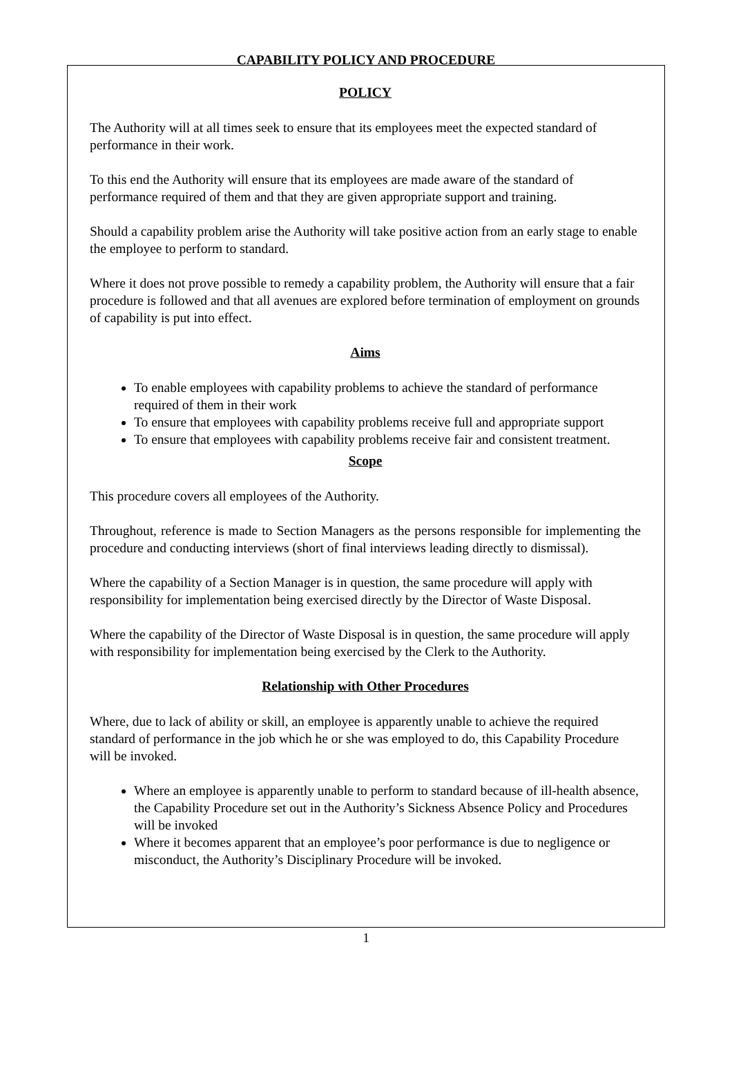CAPABILITY POLICY AND PROCEDURE
POLICY
The Authority will at all times seek to ensure that its employees meet the expected standard of performance in their work.
To this end the Authority will ensure that its employees are made aware of the standard of performance required of them and that they are given appropriate support and training.
Should a capability problem arise the Authority will take positive action from an early stage to enable the employee to perform to standard.
Where it does not prove possible to remedy a capability problem, the Authority will ensure that a fair procedure is followed and that all avenues are explored before termination of employment on grounds of capability is put into effect.
Aims
To enable employees with capability problems to achieve the standard of performance required of them in their work
To ensure that employees with capability problems receive full and appropriate support
To ensure that employees with capability problems receive fair and consistent treatment.
Scope
This procedure covers all employees of the Authority.
Throughout, reference is made to Section Managers as the persons responsible for implementing the procedure and conducting interviews (short of final interviews leading directly to dismissal).
Where the capability of a Section Manager is in question, the same procedure will apply with responsibility for implementation being exercised directly by the Director of Waste Disposal.
Where the capability of the Director of Waste Disposal is in question, the same procedure will apply with responsibility for implementation being exercised by the Clerk to the Authority.
Relationship with Other Procedures
Where, due to lack of ability or skill, an employee is apparently unable to achieve the required standard of performance in the job which he or she was employed to do, this Capability Procedure will be invoked.
Where an employee is apparently unable to perform to standard because of ill-health absence, the Capability Procedure set out in the Authority’s Sickness Absence Policy and Procedures will be invoked
Where it becomes apparent that an employee’s poor performance is due to negligence or misconduct, the Authority’s Disciplinary Procedure will be invoked.
1